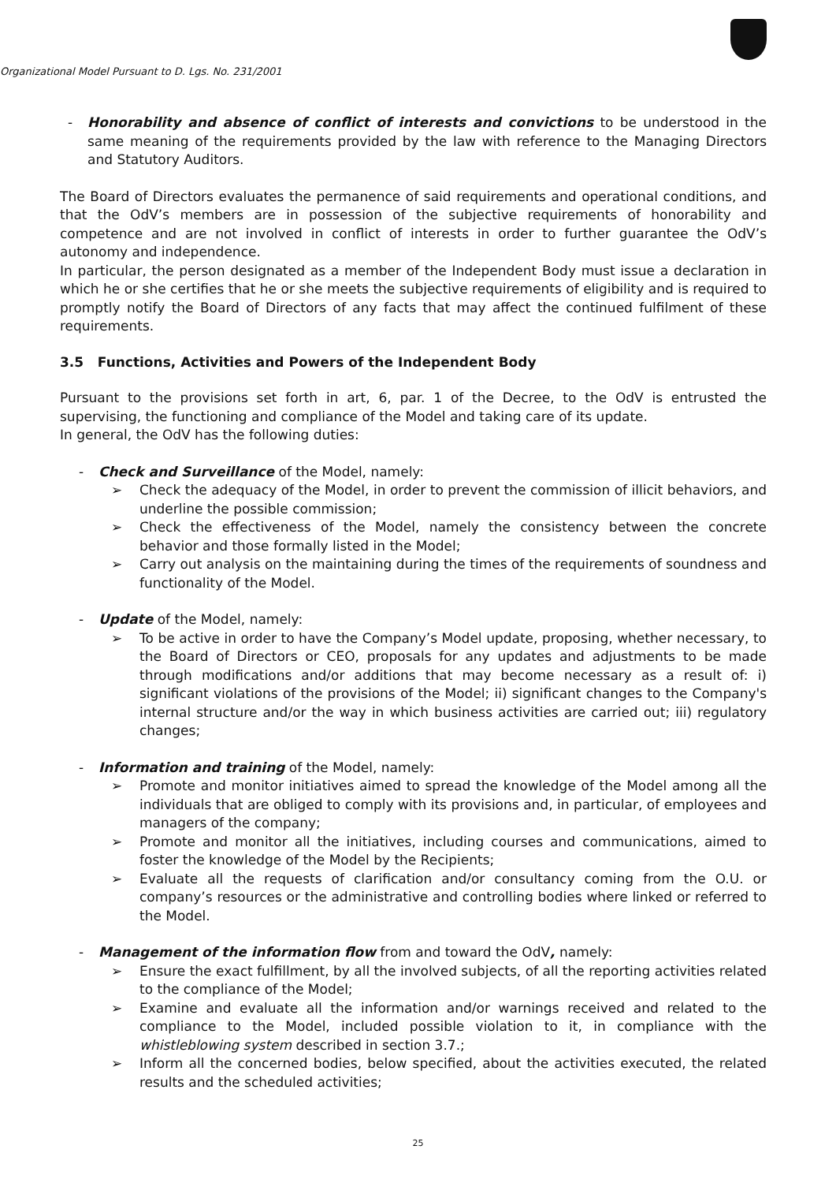Organizational Model Pursuant to D. Lgs. No. 231/2001
- Honorability and absence of conflict of interests and convictions to be understood in the same meaning of the requirements provided by the law with reference to the Managing Directors and Statutory Auditors.
The Board of Directors evaluates the permanence of said requirements and operational conditions, and that the OdV’s members are in possession of the subjective requirements of honorability and competence and are not involved in conflict of interests in order to further guarantee the OdV’s autonomy and independence.
In particular, the person designated as a member of the Independent Body must issue a declaration in which he or she certifies that he or she meets the subjective requirements of eligibility and is required to promptly notify the Board of Directors of any facts that may affect the continued fulfilment of these requirements.
3.5 Functions, Activities and Powers of the Independent Body
Pursuant to the provisions set forth in art, 6, par. 1 of the Decree, to the OdV is entrusted the supervising, the functioning and compliance of the Model and taking care of its update.
In general, the OdV has the following duties:
- Check and Surveillance of the Model, namely:
➢ Check the adequacy of the Model, in order to prevent the commission of illicit behaviors, and underline the possible commission;
➢ Check the effectiveness of the Model, namely the consistency between the concrete behavior and those formally listed in the Model;
➢ Carry out analysis on the maintaining during the times of the requirements of soundness and functionality of the Model.
- Update of the Model, namely:
➢ To be active in order to have the Company’s Model update, proposing, whether necessary, to the Board of Directors or CEO, proposals for any updates and adjustments to be made through modifications and/or additions that may become necessary as a result of: i) significant violations of the provisions of the Model; ii) significant changes to the Company's internal structure and/or the way in which business activities are carried out; iii) regulatory changes;
- Information and training of the Model, namely:
➢ Promote and monitor initiatives aimed to spread the knowledge of the Model among all the individuals that are obliged to comply with its provisions and, in particular, of employees and managers of the company;
➢ Promote and monitor all the initiatives, including courses and communications, aimed to foster the knowledge of the Model by the Recipients;
➢ Evaluate all the requests of clarification and/or consultancy coming from the O.U. or company’s resources or the administrative and controlling bodies where linked or referred to the Model.
- Management of the information flow from and toward the OdV, namely:
➢ Ensure the exact fulfillment, by all the involved subjects, of all the reporting activities related to the compliance of the Model;
➢ Examine and evaluate all the information and/or warnings received and related to the compliance to the Model, included possible violation to it, in compliance with the whistleblowing system described in section 3.7.;
➢ Inform all the concerned bodies, below specified, about the activities executed, the related results and the scheduled activities;
25